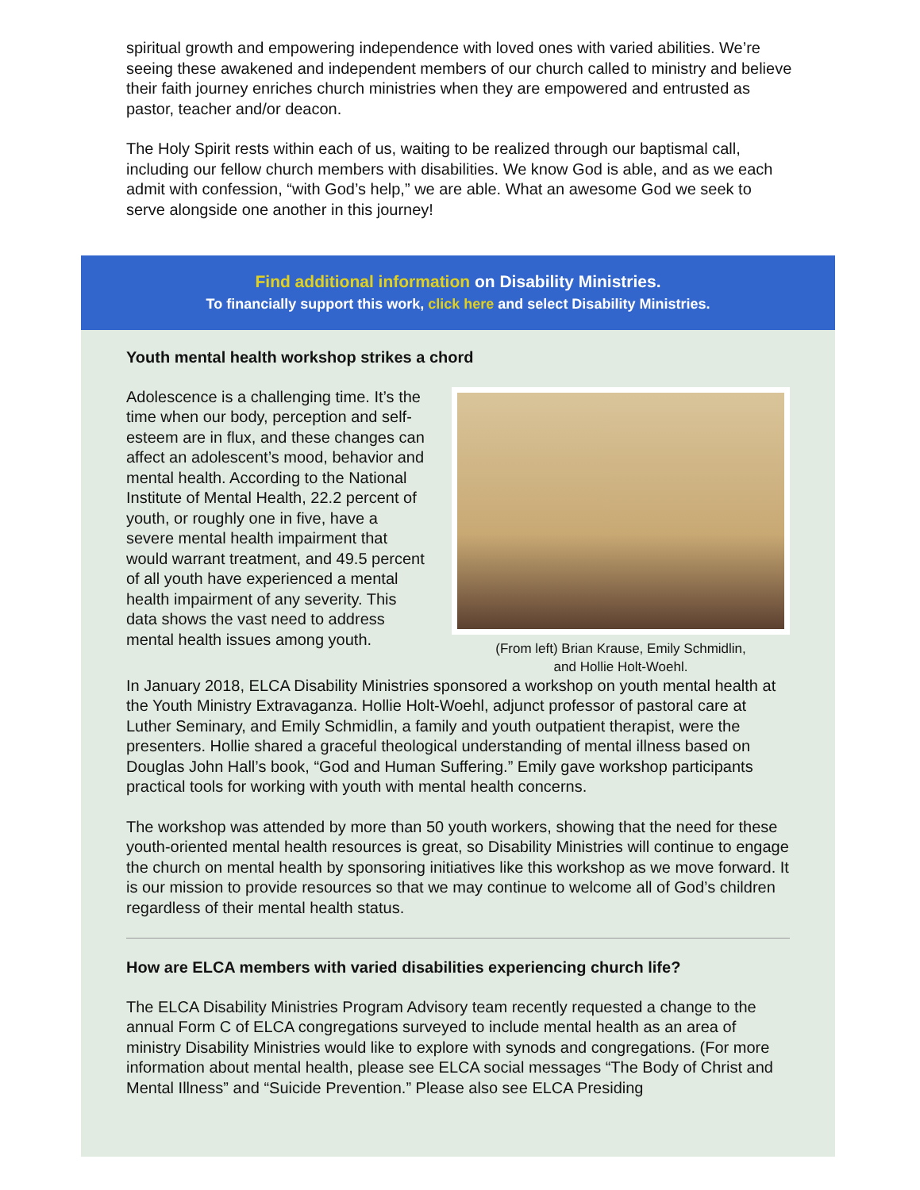spiritual growth and empowering independence with loved ones with varied abilities. We’re seeing these awakened and independent members of our church called to ministry and believe their faith journey enriches church ministries when they are empowered and entrusted as pastor, teacher and/or deacon.
The Holy Spirit rests within each of us, waiting to be realized through our baptismal call, including our fellow church members with disabilities. We know God is able, and as we each admit with confession, “with God’s help,” we are able. What an awesome God we seek to serve alongside one another in this journey!
Find additional information on Disability Ministries.
To financially support this work, click here and select Disability Ministries.
Youth mental health workshop strikes a chord
Adolescence is a challenging time. It’s the time when our body, perception and self-esteem are in flux, and these changes can affect an adolescent’s mood, behavior and mental health. According to the National Institute of Mental Health, 22.2 percent of youth, or roughly one in five, have a severe mental health impairment that would warrant treatment, and 49.5 percent of all youth have experienced a mental health impairment of any severity. This data shows the vast need to address mental health issues among youth.
(From left) Brian Krause, Emily Schmidlin,
and Hollie Holt-Woehl.
In January 2018, ELCA Disability Ministries sponsored a workshop on youth mental health at the Youth Ministry Extravaganza. Hollie Holt-Woehl, adjunct professor of pastoral care at Luther Seminary, and Emily Schmidlin, a family and youth outpatient therapist, were the presenters. Hollie shared a graceful theological understanding of mental illness based on Douglas John Hall’s book, “God and Human Suffering.” Emily gave workshop participants practical tools for working with youth with mental health concerns.
The workshop was attended by more than 50 youth workers, showing that the need for these youth-oriented mental health resources is great, so Disability Ministries will continue to engage the church on mental health by sponsoring initiatives like this workshop as we move forward. It is our mission to provide resources so that we may continue to welcome all of God’s children regardless of their mental health status.
How are ELCA members with varied disabilities experiencing church life?
The ELCA Disability Ministries Program Advisory team recently requested a change to the annual Form C of ELCA congregations surveyed to include mental health as an area of ministry Disability Ministries would like to explore with synods and congregations. (For more information about mental health, please see ELCA social messages “The Body of Christ and Mental Illness” and “Suicide Prevention.” Please also see ELCA Presiding